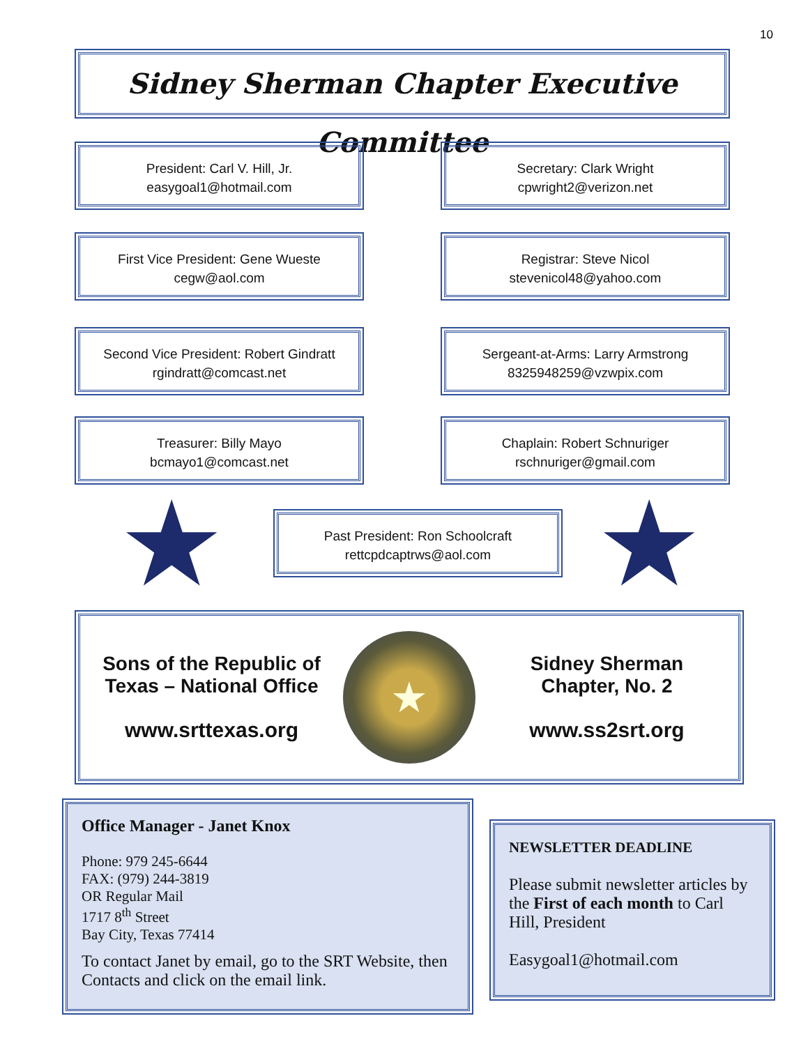10
Sidney Sherman Chapter Executive Committee
President: Carl V. Hill, Jr.
easygoal1@hotmail.com
Secretary: Clark Wright
cpwright2@verizon.net
First Vice President: Gene Wueste
cegw@aol.com
Registrar: Steve Nicol
stevenicol48@yahoo.com
Second Vice President: Robert Gindratt
rgindratt@comcast.net
Sergeant-at-Arms: Larry Armstrong
8325948259@vzwpix.com
Treasurer: Billy Mayo
bcmayo1@comcast.net
Chaplain: Robert Schnuriger
rschnuriger@gmail.com
★
Past President: Ron Schoolcraft
rettcpdcaptrws@aol.com
★
Sons of the Republic of
Texas – National Office
www.srttexas.org
★
Sidney Sherman
Chapter, No. 2
www.ss2srt.org
Office Manager - Janet Knox
Phone: 979 245-6644
FAX: (979) 244-3819
OR Regular Mail
1717 8<sup>th</sup> Street
Bay City, Texas 77414
To contact Janet by email, go to the SRT Website, then Contacts and click on the email link.
NEWSLETTER DEADLINE
Please submit newsletter articles by the First of each month to Carl Hill, President
Easygoal1@hotmail.com